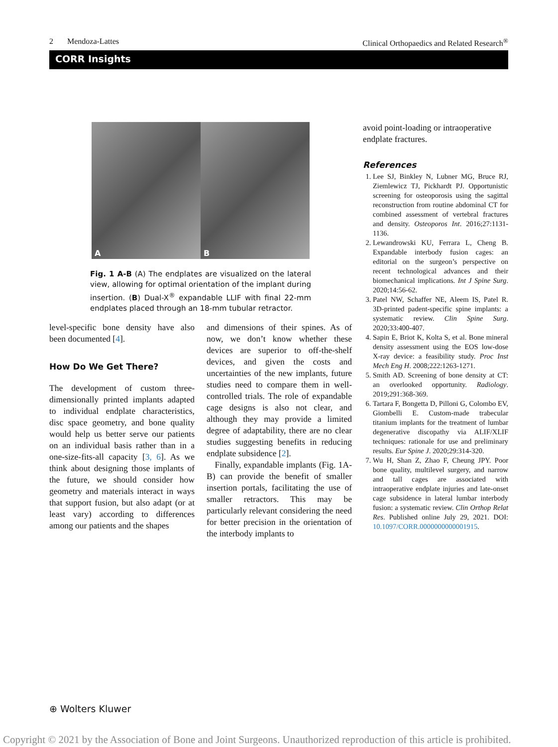2 Mendoza-Lattes Clinical Orthopaedics and Related Research<sup>®</sup>
CORR Insights
A
B
Fig. 1 A-B (A) The endplates are visualized on the lateral view, allowing for optimal orientation of the implant during insertion. (B) Dual-X<sup>®</sup> expandable LLIF with final 22-mm endplates placed through an 18-mm tubular retractor.
level-specific bone density have also been documented [4].
How Do We Get There?
The development of custom three-dimensionally printed implants adapted to individual endplate characteristics, disc space geometry, and bone quality would help us better serve our patients on an individual basis rather than in a one-size-fits-all capacity [3, 6]. As we think about designing those implants of the future, we should consider how geometry and materials interact in ways that support fusion, but also adapt (or at least vary) according to differences among our patients and the shapes
and dimensions of their spines. As of now, we don’t know whether these devices are superior to off-the-shelf devices, and given the costs and uncertainties of the new implants, future studies need to compare them in well-controlled trials. The role of expandable cage designs is also not clear, and although they may provide a limited degree of adaptability, there are no clear studies suggesting benefits in reducing endplate subsidence [2].
Finally, expandable implants (Fig. 1A-B) can provide the benefit of smaller insertion portals, facilitating the use of smaller retractors. This may be particularly relevant considering the need for better precision in the orientation of the interbody implants to
avoid point-loading or intraoperative endplate fractures.
References
1. Lee SJ, Binkley N, Lubner MG, Bruce RJ, Ziemlewicz TJ, Pickhardt PJ. Opportunistic screening for osteoporosis using the sagittal reconstruction from routine abdominal CT for combined assessment of vertebral fractures and density. Osteoporos Int. 2016;27:1131-1136.
2. Lewandrowski KU, Ferrara L, Cheng B. Expandable interbody fusion cages: an editorial on the surgeon’s perspective on recent technological advances and their biomechanical implications. Int J Spine Surg. 2020;14:56-62.
3. Patel NW, Schaffer NE, Aleem IS, Patel R. 3D-printed padent-specific spine implants: a systematic review. Clin Spine Surg. 2020;33:400-407.
4. Sapin E, Briot K, Kolta S, et al. Bone mineral density assessment using the EOS low-dose X-ray device: a feasibility study. Proc Inst Mech Eng H. 2008;222:1263-1271.
5. Smith AD. Screening of bone density at CT: an overlooked opportunity. Radiology. 2019;291:368-369.
6. Tartara F, Bongetta D, Pilloni G, Colombo EV, Giombelli E. Custom-made trabecular titanium implants for the treatment of lumbar degenerative discopathy via ALIF/XLIF techniques: rationale for use and preliminary results. Eur Spine J. 2020;29:314-320.
7. Wu H, Shan Z, Zhao F, Cheung JPY. Poor bone quality, multilevel surgery, and narrow and tall cages are associated with intraoperative endplate injuries and late-onset cage subsidence in lateral lumbar interbody fusion: a systematic review. Clin Orthop Relat Res. Published online July 29, 2021. DOI: 10.1097/CORR.0000000000001915.
⊕ Wolters Kluwer
Copyright © 2021 by the Association of Bone and Joint Surgeons. Unauthorized reproduction of this article is prohibited.